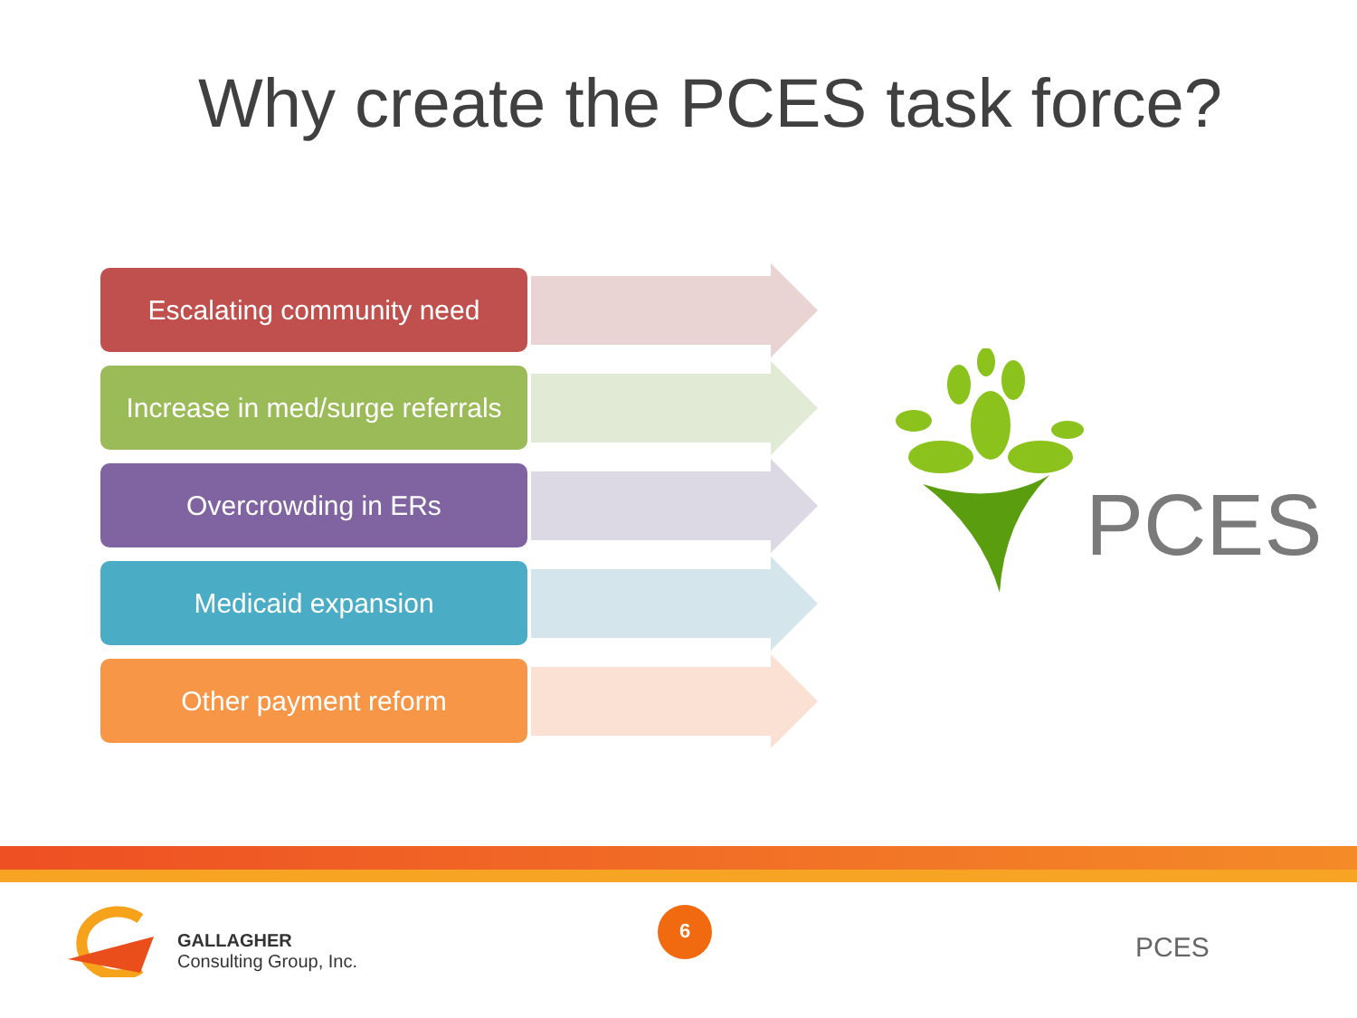Why create the PCES task force?
Escalating community need
Increase in med/surge referrals
Overcrowding in ERs
Medicaid expansion
Other payment reform
PCES
GALLAGHER
Consulting Group, Inc.
6
PCES